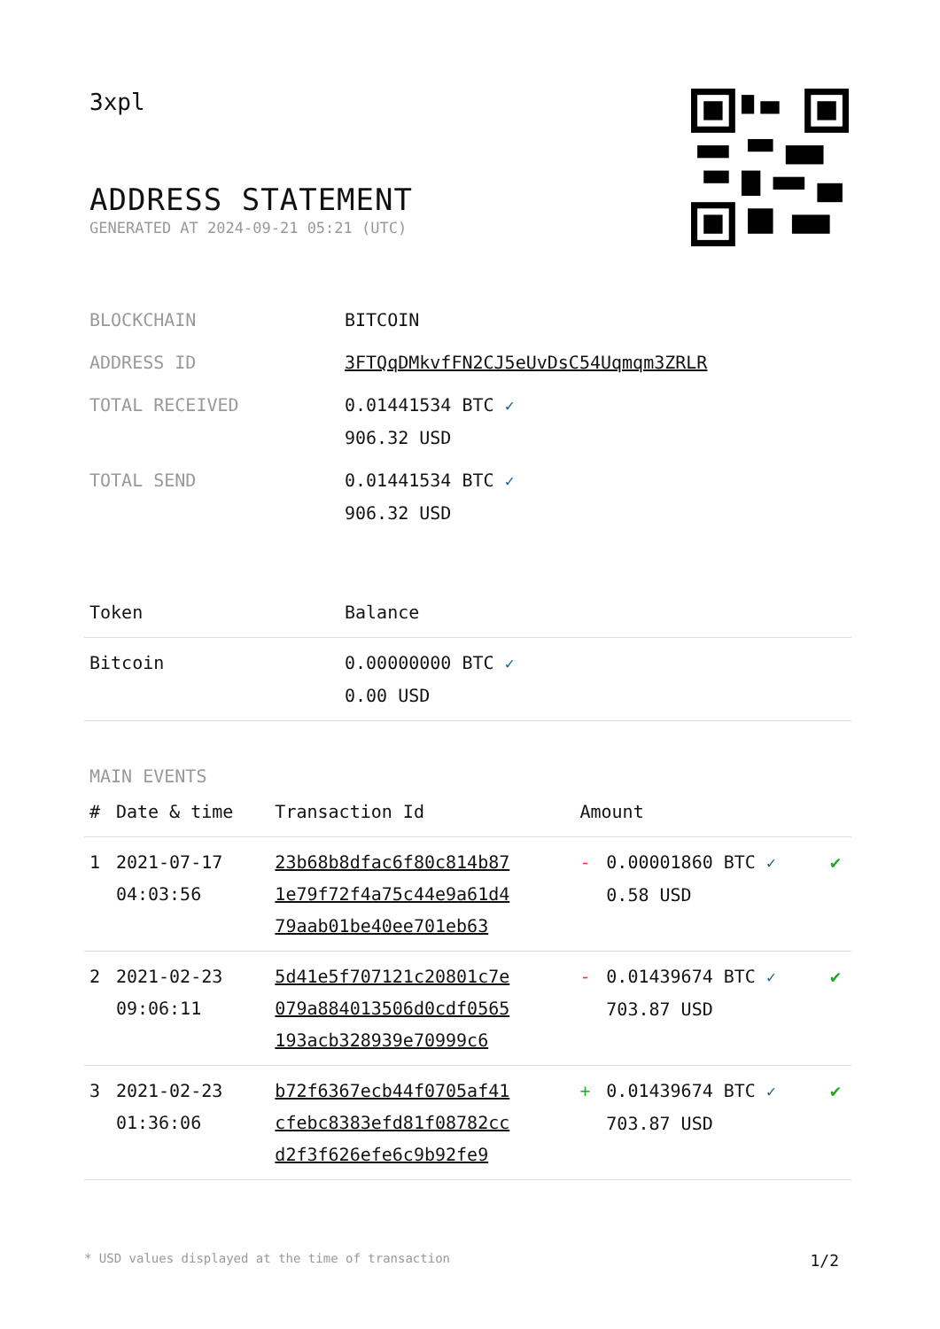3xpl
ADDRESS STATEMENT
GENERATED AT 2024-09-21 05:21 (UTC)
| BLOCKCHAIN | BITCOIN |
| ADDRESS ID | 3FTQqDMkvfFN2CJ5eUvDsC54Uqmqm3ZRLR |
| TOTAL RECEIVED | 0.01441534 BTC ✓ 906.32 USD |
| TOTAL SEND | 0.01441534 BTC ✓ 906.32 USD |
| Token | Balance |
| --- | --- |
| Bitcoin | 0.00000000 BTC ✓ 0.00 USD |
MAIN EVENTS
| # | Date & time | Transaction Id | Amount | | |
| --- | --- | --- | --- | --- | --- |
| 1 | 2021-07-17 04:03:56 | 23b68b8dfac6f80c814b87 1e79f72f4a75c44e9a61d4 79aab01be40ee701eb63 | - | 0.00001860 BTC ✓ 0.58 USD | ✔ |
| 2 | 2021-02-23 09:06:11 | 5d41e5f707121c20801c7e 079a884013506d0cdf0565 193acb328939e70999c6 | - | 0.01439674 BTC ✓ 703.87 USD | ✔ |
| 3 | 2021-02-23 01:36:06 | b72f6367ecb44f0705af41 cfebc8383efd81f08782cc d2f3f626efe6c9b92fe9 | + | 0.01439674 BTC ✓ 703.87 USD | ✔ |
* USD values displayed at the time of transaction 1/2